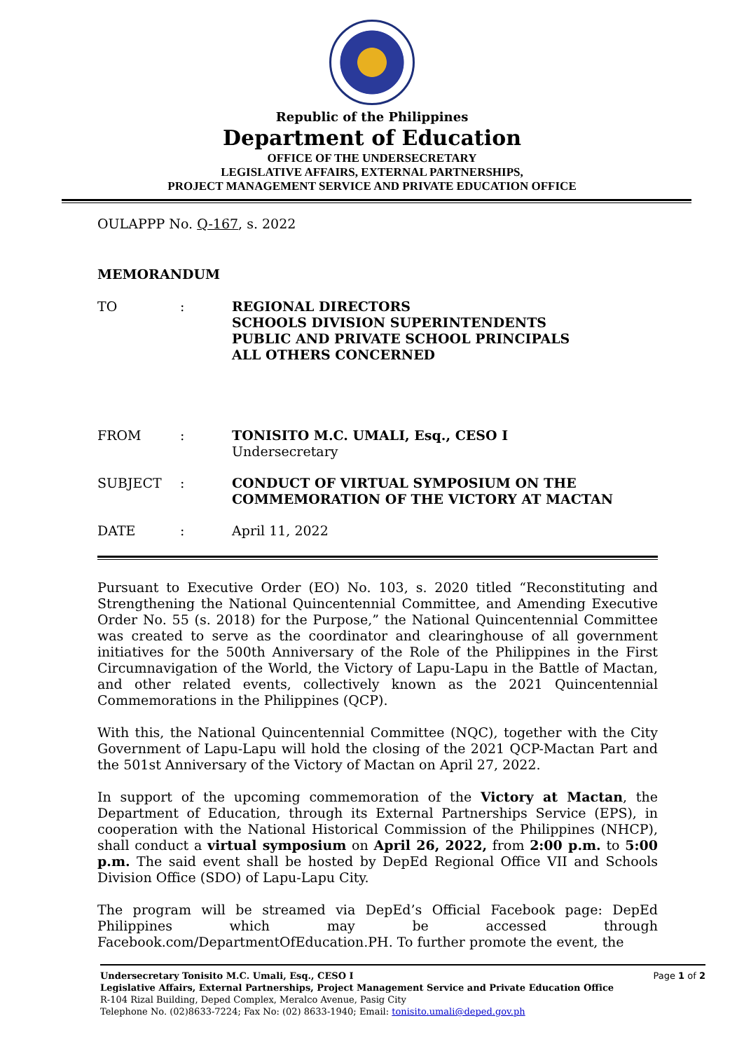Republic of the Philippines
Department of Education
OFFICE OF THE UNDERSECRETARY
LEGISLATIVE AFFAIRS, EXTERNAL PARTNERSHIPS,
PROJECT MANAGEMENT SERVICE AND PRIVATE EDUCATION OFFICE
OULAPPP No. Q-167, s. 2022
MEMORANDUM
TO : REGIONAL DIRECTORS
SCHOOLS DIVISION SUPERINTENDENTS
PUBLIC AND PRIVATE SCHOOL PRINCIPALS
ALL OTHERS CONCERNED
FROM : TONISITO M.C. UMALI, Esq., CESO I
Undersecretary
SUBJECT : CONDUCT OF VIRTUAL SYMPOSIUM ON THE
COMMEMORATION OF THE VICTORY AT MACTAN
DATE : April 11, 2022
Pursuant to Executive Order (EO) No. 103, s. 2020 titled “Reconstituting and Strengthening the National Quincentennial Committee, and Amending Executive Order No. 55 (s. 2018) for the Purpose,” the National Quincentennial Committee was created to serve as the coordinator and clearinghouse of all government initiatives for the 500th Anniversary of the Role of the Philippines in the First Circumnavigation of the World, the Victory of Lapu-Lapu in the Battle of Mactan, and other related events, collectively known as the 2021 Quincentennial Commemorations in the Philippines (QCP).
With this, the National Quincentennial Committee (NQC), together with the City Government of Lapu-Lapu will hold the closing of the 2021 QCP-Mactan Part and the 501st Anniversary of the Victory of Mactan on April 27, 2022.
In support of the upcoming commemoration of the Victory at Mactan, the Department of Education, through its External Partnerships Service (EPS), in cooperation with the National Historical Commission of the Philippines (NHCP), shall conduct a virtual symposium on April 26, 2022, from 2:00 p.m. to 5:00 p.m. The said event shall be hosted by DepEd Regional Office VII and Schools Division Office (SDO) of Lapu-Lapu City.
The program will be streamed via DepEd’s Official Facebook page: DepEd Philippines which may be accessed through Facebook.com/DepartmentOfEducation.PH. To further promote the event, the
Page 1 of 2
Undersecretary Tonisito M.C. Umali, Esq., CESO I
Legislative Affairs, External Partnerships, Project Management Service and Private Education Office
R-104 Rizal Building, Deped Complex, Meralco Avenue, Pasig City
Telephone No. (02)8633-7224; Fax No: (02) 8633-1940; Email: tonisito.umali@deped.gov.ph